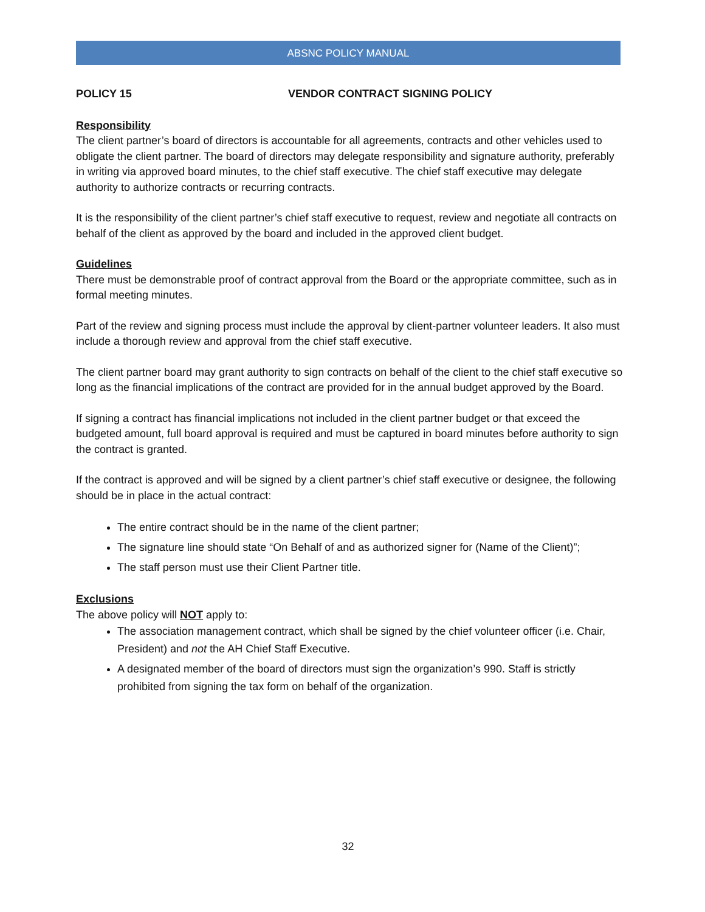ABSNC POLICY MANUAL
POLICY 15 VENDOR CONTRACT SIGNING POLICY
Responsibility
The client partner’s board of directors is accountable for all agreements, contracts and other vehicles used to obligate the client partner. The board of directors may delegate responsibility and signature authority, preferably in writing via approved board minutes, to the chief staff executive. The chief staff executive may delegate authority to authorize contracts or recurring contracts.
It is the responsibility of the client partner’s chief staff executive to request, review and negotiate all contracts on behalf of the client as approved by the board and included in the approved client budget.
Guidelines
There must be demonstrable proof of contract approval from the Board or the appropriate committee, such as in formal meeting minutes.
Part of the review and signing process must include the approval by client-partner volunteer leaders. It also must include a thorough review and approval from the chief staff executive.
The client partner board may grant authority to sign contracts on behalf of the client to the chief staff executive so long as the financial implications of the contract are provided for in the annual budget approved by the Board.
If signing a contract has financial implications not included in the client partner budget or that exceed the budgeted amount, full board approval is required and must be captured in board minutes before authority to sign the contract is granted.
If the contract is approved and will be signed by a client partner’s chief staff executive or designee, the following should be in place in the actual contract:
The entire contract should be in the name of the client partner;
The signature line should state “On Behalf of and as authorized signer for (Name of the Client)”;
The staff person must use their Client Partner title.
Exclusions
The above policy will NOT apply to:
The association management contract, which shall be signed by the chief volunteer officer (i.e. Chair, President) and not the AH Chief Staff Executive.
A designated member of the board of directors must sign the organization’s 990. Staff is strictly prohibited from signing the tax form on behalf of the organization.
32